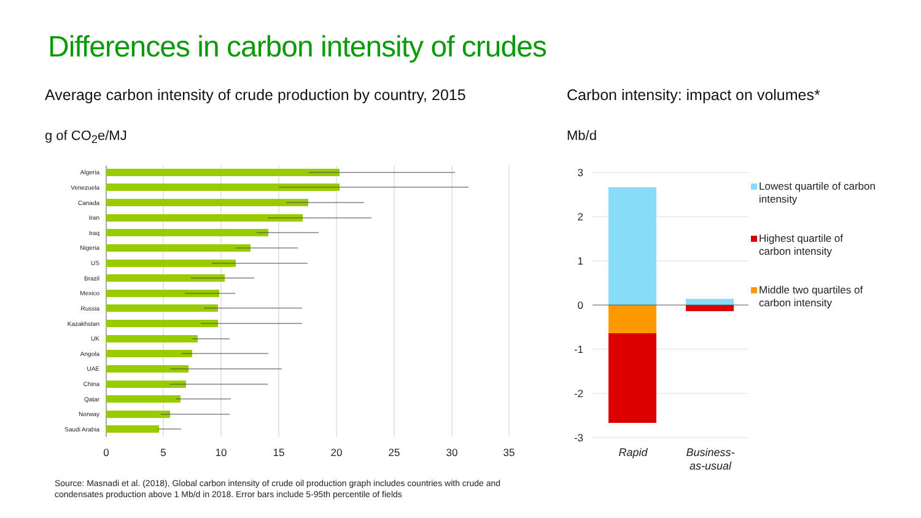Differences in carbon intensity of crudes
Average carbon intensity of crude production by country, 2015
Carbon intensity: impact on volumes*
g of CO<sub>2</sub>e/MJ Mb/d
Algeria
Venezuela
Canada
Iran
Iraq
Nigeria
US
Brazil
Mexico
Russia
Kazakhstan
UK
Angola
UAE
China
Qatar
Norway
Saudi Arabia
0
5
10
15
20
25
30
35
3
2
1
0
-1
-2
-3
Rapid
Business-
as-usual
Lowest quartile of carbon
intensity
Highest quartile of
carbon intensity
Middle two quartiles of
carbon intensity
Source: Masnadi et al. (2018), Global carbon intensity of crude oil production graph includes countries with crude and
condensates production above 1 Mb/d in 2018. Error bars include 5-95th percentile of fields